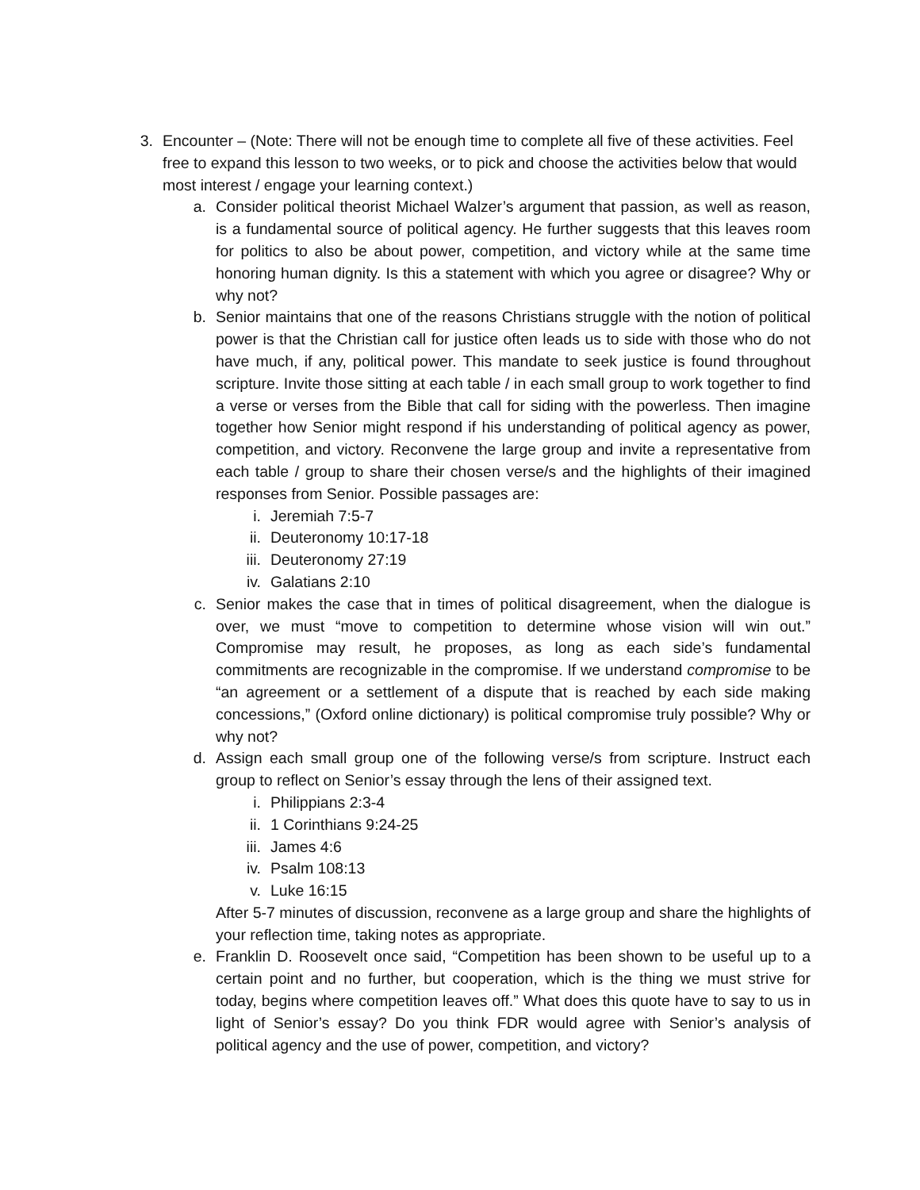3.
Encounter – (Note: There will not be enough time to complete all five of these activities. Feel free to expand this lesson to two weeks, or to pick and choose the activities below that would most interest / engage your learning context.)
a. Consider political theorist Michael Walzer’s argument that passion, as well as reason, is a fundamental source of political agency. He further suggests that this leaves room for politics to also be about power, competition, and victory while at the same time honoring human dignity. Is this a statement with which you agree or disagree? Why or why not?
b. Senior maintains that one of the reasons Christians struggle with the notion of political power is that the Christian call for justice often leads us to side with those who do not have much, if any, political power. This mandate to seek justice is found throughout scripture. Invite those sitting at each table / in each small group to work together to find a verse or verses from the Bible that call for siding with the powerless. Then imagine together how Senior might respond if his understanding of political agency as power, competition, and victory. Reconvene the large group and invite a representative from each table / group to share their chosen verse/s and the highlights of their imagined responses from Senior. Possible passages are:
i. Jeremiah 7:5-7
ii. Deuteronomy 10:17-18
iii. Deuteronomy 27:19
iv. Galatians 2:10
c. Senior makes the case that in times of political disagreement, when the dialogue is over, we must “move to competition to determine whose vision will win out.” Compromise may result, he proposes, as long as each side’s fundamental commitments are recognizable in the compromise. If we understand compromise to be “an agreement or a settlement of a dispute that is reached by each side making concessions,” (Oxford online dictionary) is political compromise truly possible? Why or why not?
d. Assign each small group one of the following verse/s from scripture. Instruct each group to reflect on Senior’s essay through the lens of their assigned text.
i. Philippians 2:3-4
ii. 1 Corinthians 9:24-25
iii. James 4:6
iv. Psalm 108:13
v. Luke 16:15
After 5-7 minutes of discussion, reconvene as a large group and share the highlights of your reflection time, taking notes as appropriate.
e. Franklin D. Roosevelt once said, “Competition has been shown to be useful up to a certain point and no further, but cooperation, which is the thing we must strive for today, begins where competition leaves off.” What does this quote have to say to us in light of Senior’s essay? Do you think FDR would agree with Senior’s analysis of political agency and the use of power, competition, and victory?